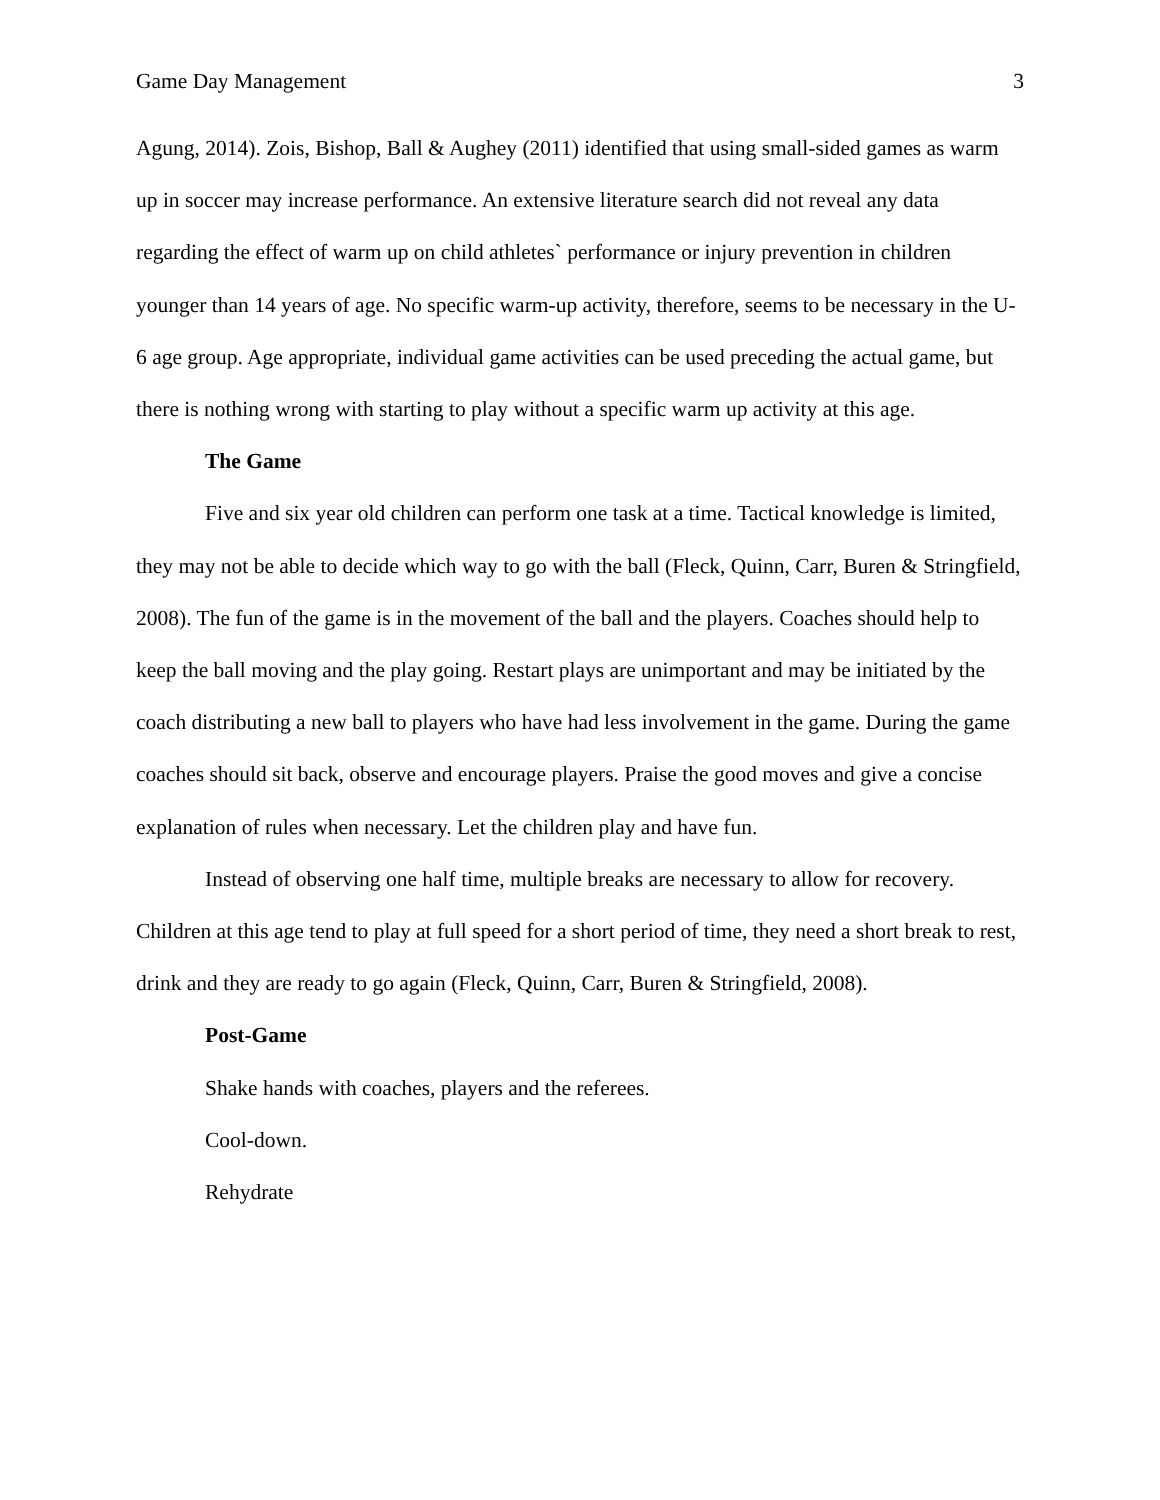Game Day Management 3
Agung, 2014). Zois, Bishop, Ball & Aughey (2011) identified that using small-sided games as warm up in soccer may increase performance. An extensive literature search did not reveal any data regarding the effect of warm up on child athletes` performance or injury prevention in children younger than 14 years of age. No specific warm-up activity, therefore, seems to be necessary in the U-6 age group. Age appropriate, individual game activities can be used preceding the actual game, but there is nothing wrong with starting to play without a specific warm up activity at this age.
The Game
Five and six year old children can perform one task at a time. Tactical knowledge is limited, they may not be able to decide which way to go with the ball (Fleck, Quinn, Carr, Buren & Stringfield, 2008). The fun of the game is in the movement of the ball and the players. Coaches should help to keep the ball moving and the play going. Restart plays are unimportant and may be initiated by the coach distributing a new ball to players who have had less involvement in the game. During the game coaches should sit back, observe and encourage players. Praise the good moves and give a concise explanation of rules when necessary. Let the children play and have fun.
Instead of observing one half time, multiple breaks are necessary to allow for recovery. Children at this age tend to play at full speed for a short period of time, they need a short break to rest, drink and they are ready to go again (Fleck, Quinn, Carr, Buren & Stringfield, 2008).
Post-Game
Shake hands with coaches, players and the referees.
Cool-down.
Rehydrate